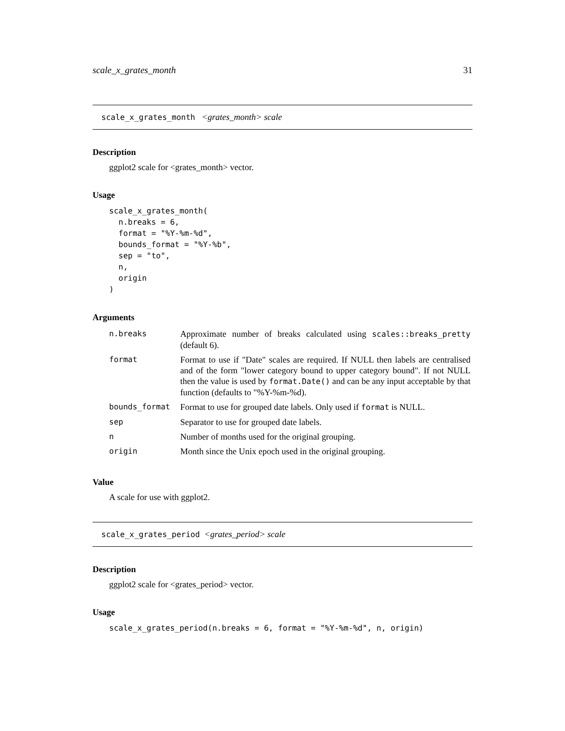scale_x_grates_month 31
scale_x_grates_month <grates_month> scale
Description
ggplot2 scale for <grates_month> vector.
Usage
scale_x_grates_month(
  n.breaks = 6,
  format = "%Y-%m-%d",
  bounds_format = "%Y-%b",
  sep = "to",
  n,
  origin
)
Arguments
| n.breaks | Approximate number of breaks calculated using scales::breaks_pretty (default 6). |
| format | Format to use if "Date" scales are required. If NULL then labels are centralised and of the form "lower category bound to upper category bound". If not NULL then the value is used by format.Date() and can be any input acceptable by that function (defaults to "%Y-%m-%d). |
| bounds_format | Format to use for grouped date labels. Only used if format is NULL. |
| sep | Separator to use for grouped date labels. |
| n | Number of months used for the original grouping. |
| origin | Month since the Unix epoch used in the original grouping. |
Value
A scale for use with ggplot2.
scale_x_grates_period <grates_period> scale
Description
ggplot2 scale for <grates_period> vector.
Usage
scale_x_grates_period(n.breaks = 6, format = "%Y-%m-%d", n, origin)